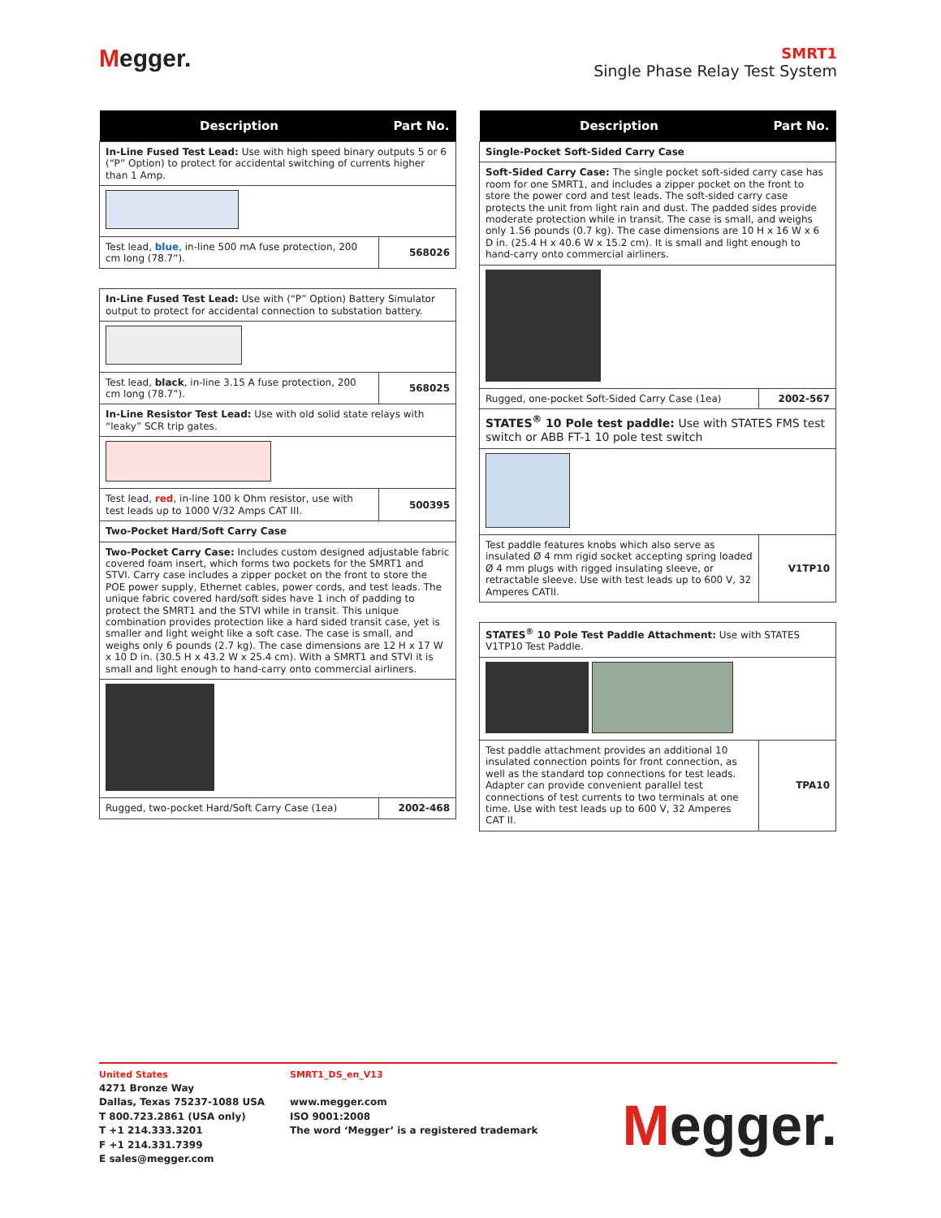Megger.
SMRT1
Single Phase Relay Test System
| Description | Part No. |
| --- | --- |
| In-Line Fused Test Lead: Use with high speed binary outputs 5 or 6 (“P” Option) to protect for accidental switching of currents higher than 1 Amp. | |
| Test lead, blue , in-line 500 mA fuse protection, 200 cm long (78.7”). | 568026 |
| In-Line Fused Test Lead: Use with (“P” Option) Battery Simulator output to protect for accidental connection to substation battery. | |
| Test lead, black , in-line 3.15 A fuse protection, 200 cm long (78.7”). | 568025 |
| In-Line Resistor Test Lead: Use with old solid state relays with “leaky” SCR trip gates. | |
| Test lead, red , in-line 100 k Ohm resistor, use with test leads up to 1000 V/32 Amps CAT III. | 500395 |
| Two-Pocket Hard/Soft Carry Case | |
| Two-Pocket Carry Case: Includes custom designed adjustable fabric covered foam insert, which forms two pockets for the SMRT1 and STVI. Carry case includes a zipper pocket on the front to store the POE power supply, Ethernet cables, power cords, and test leads. The unique fabric covered hard/soft sides have 1 inch of padding to protect the SMRT1 and the STVI while in transit. This unique combination provides protection like a hard sided transit case, yet is smaller and light weight like a soft case. The case is small, and weighs only 6 pounds (2.7 kg). The case dimensions are 12 H x 17 W x 10 D in. (30.5 H x 43.2 W x 25.4 cm). With a SMRT1 and STVI it is small and light enough to hand-carry onto commercial airliners. | |
| Rugged, two-pocket Hard/Soft Carry Case (1ea) | 2002-468 |
| Description | Part No. |
| --- | --- |
| Single-Pocket Soft-Sided Carry Case | |
| Soft-Sided Carry Case: The single pocket soft-sided carry case has room for one SMRT1, and includes a zipper pocket on the front to store the power cord and test leads. The soft-sided carry case protects the unit from light rain and dust. The padded sides provide moderate protection while in transit. The case is small, and weighs only 1.56 pounds (0.7 kg). The case dimensions are 10 H x 16 W x 6 D in. (25.4 H x 40.6 W x 15.2 cm). It is small and light enough to hand-carry onto commercial airliners. | |
| Rugged, one-pocket Soft-Sided Carry Case (1ea) | 2002-567 |
| STATES<sup>®</sup> 10 Pole test paddle: Use with STATES FMS test switch or ABB FT-1 10 pole test switch | |
| Test paddle features knobs which also serve as insulated Ø 4 mm rigid socket accepting spring loaded Ø 4 mm plugs with rigged insulating sleeve, or retractable sleeve. Use with test leads up to 600 V, 32 Amperes CATII. | V1TP10 |
| STATES<sup>®</sup> 10 Pole Test Paddle Attachment: Use with STATES V1TP10 Test Paddle. | |
| Test paddle attachment provides an additional 10 insulated connection points for front connection, as well as the standard top connections for test leads. Adapter can provide convenient parallel test connections of test currents to two terminals at one time. Use with test leads up to 600 V, 32 Amperes CAT II. | TPA10 |
United States
4271 Bronze Way
Dallas, Texas 75237-1088 USA
T 800.723.2861 (USA only)
T +1 214.333.3201
F +1 214.331.7399
E sales@megger.com
SMRT1_DS_en_V13
www.megger.com
ISO 9001:2008
The word ‘Megger’ is a registered trademark
Megger.